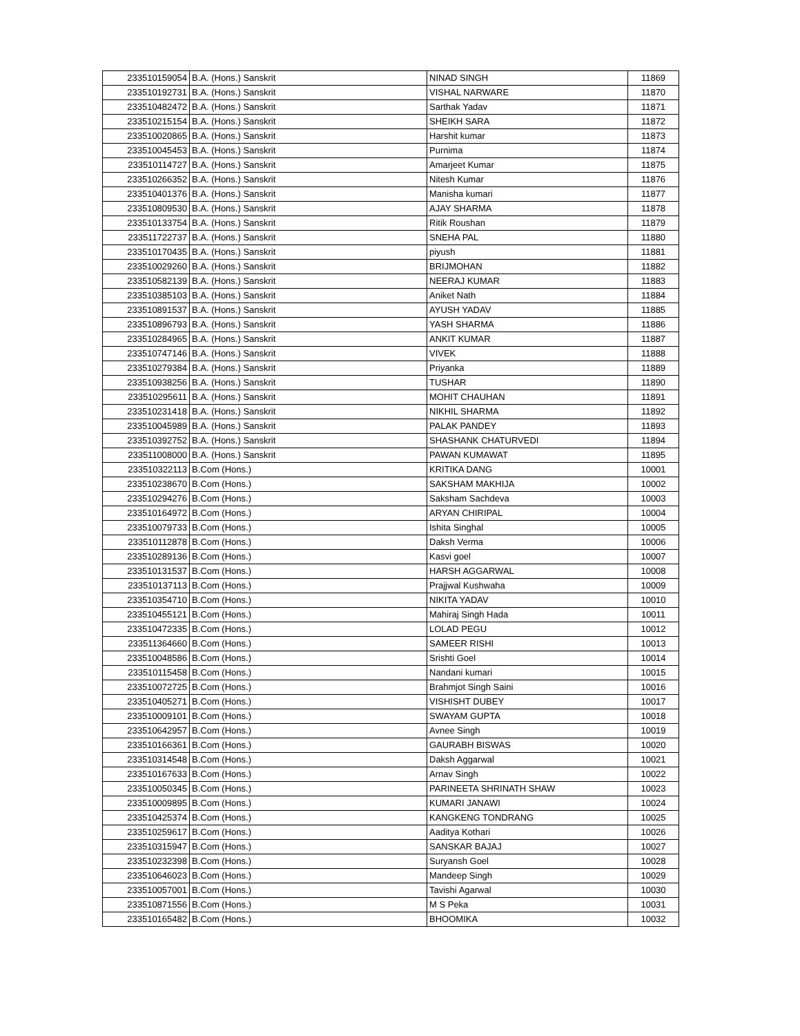| 233510159054 | B.A. (Hons.) Sanskrit | NINAD SINGH | 11869 |
| 233510192731 | B.A. (Hons.) Sanskrit | VISHAL NARWARE | 11870 |
| 233510482472 | B.A. (Hons.) Sanskrit | Sarthak Yadav | 11871 |
| 233510215154 | B.A. (Hons.) Sanskrit | SHEIKH SARA | 11872 |
| 233510020865 | B.A. (Hons.) Sanskrit | Harshit kumar | 11873 |
| 233510045453 | B.A. (Hons.) Sanskrit | Purnima | 11874 |
| 233510114727 | B.A. (Hons.) Sanskrit | Amarjeet Kumar | 11875 |
| 233510266352 | B.A. (Hons.) Sanskrit | Nitesh Kumar | 11876 |
| 233510401376 | B.A. (Hons.) Sanskrit | Manisha kumari | 11877 |
| 233510809530 | B.A. (Hons.) Sanskrit | AJAY SHARMA | 11878 |
| 233510133754 | B.A. (Hons.) Sanskrit | Ritik Roushan | 11879 |
| 233511722737 | B.A. (Hons.) Sanskrit | SNEHA PAL | 11880 |
| 233510170435 | B.A. (Hons.) Sanskrit | piyush | 11881 |
| 233510029260 | B.A. (Hons.) Sanskrit | BRIJMOHAN | 11882 |
| 233510582139 | B.A. (Hons.) Sanskrit | NEERAJ KUMAR | 11883 |
| 233510385103 | B.A. (Hons.) Sanskrit | Aniket Nath | 11884 |
| 233510891537 | B.A. (Hons.) Sanskrit | AYUSH YADAV | 11885 |
| 233510896793 | B.A. (Hons.) Sanskrit | YASH SHARMA | 11886 |
| 233510284965 | B.A. (Hons.) Sanskrit | ANKIT KUMAR | 11887 |
| 233510747146 | B.A. (Hons.) Sanskrit | VIVEK | 11888 |
| 233510279384 | B.A. (Hons.) Sanskrit | Priyanka | 11889 |
| 233510938256 | B.A. (Hons.) Sanskrit | TUSHAR | 11890 |
| 233510295611 | B.A. (Hons.) Sanskrit | MOHIT CHAUHAN | 11891 |
| 233510231418 | B.A. (Hons.) Sanskrit | NIKHIL SHARMA | 11892 |
| 233510045989 | B.A. (Hons.) Sanskrit | PALAK PANDEY | 11893 |
| 233510392752 | B.A. (Hons.) Sanskrit | SHASHANK CHATURVEDI | 11894 |
| 233511008000 | B.A. (Hons.) Sanskrit | PAWAN KUMAWAT | 11895 |
| 233510322113 | B.Com (Hons.) | KRITIKA DANG | 10001 |
| 233510238670 | B.Com (Hons.) | SAKSHAM MAKHIJA | 10002 |
| 233510294276 | B.Com (Hons.) | Saksham Sachdeva | 10003 |
| 233510164972 | B.Com (Hons.) | ARYAN CHIRIPAL | 10004 |
| 233510079733 | B.Com (Hons.) | Ishita Singhal | 10005 |
| 233510112878 | B.Com (Hons.) | Daksh Verma | 10006 |
| 233510289136 | B.Com (Hons.) | Kasvi goel | 10007 |
| 233510131537 | B.Com (Hons.) | HARSH AGGARWAL | 10008 |
| 233510137113 | B.Com (Hons.) | Prajjwal Kushwaha | 10009 |
| 233510354710 | B.Com (Hons.) | NIKITA YADAV | 10010 |
| 233510455121 | B.Com (Hons.) | Mahiraj Singh Hada | 10011 |
| 233510472335 | B.Com (Hons.) | LOLAD PEGU | 10012 |
| 233511364660 | B.Com (Hons.) | SAMEER RISHI | 10013 |
| 233510048586 | B.Com (Hons.) | Srishti Goel | 10014 |
| 233510115458 | B.Com (Hons.) | Nandani kumari | 10015 |
| 233510072725 | B.Com (Hons.) | Brahmjot Singh Saini | 10016 |
| 233510405271 | B.Com (Hons.) | VISHISHT DUBEY | 10017 |
| 233510009101 | B.Com (Hons.) | SWAYAM GUPTA | 10018 |
| 233510642957 | B.Com (Hons.) | Avnee Singh | 10019 |
| 233510166361 | B.Com (Hons.) | GAURABH BISWAS | 10020 |
| 233510314548 | B.Com (Hons.) | Daksh Aggarwal | 10021 |
| 233510167633 | B.Com (Hons.) | Arnav Singh | 10022 |
| 233510050345 | B.Com (Hons.) | PARINEETA SHRINATH SHAW | 10023 |
| 233510009895 | B.Com (Hons.) | KUMARI JANAWI | 10024 |
| 233510425374 | B.Com (Hons.) | KANGKENG TONDRANG | 10025 |
| 233510259617 | B.Com (Hons.) | Aaditya Kothari | 10026 |
| 233510315947 | B.Com (Hons.) | SANSKAR BAJAJ | 10027 |
| 233510232398 | B.Com (Hons.) | Suryansh Goel | 10028 |
| 233510646023 | B.Com (Hons.) | Mandeep Singh | 10029 |
| 233510057001 | B.Com (Hons.) | Tavishi Agarwal | 10030 |
| 233510871556 | B.Com (Hons.) | M S Peka | 10031 |
| 233510165482 | B.Com (Hons.) | BHOOMIKA | 10032 |